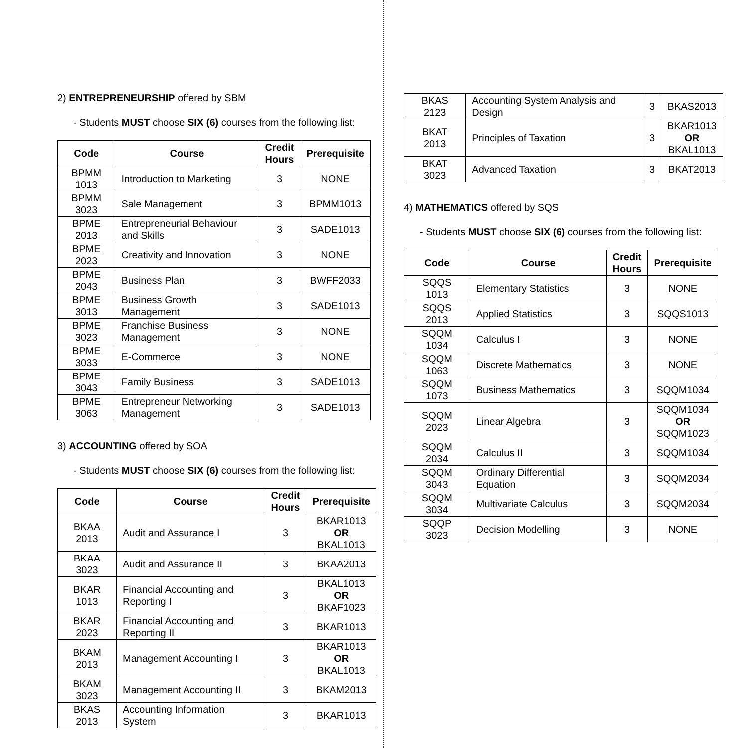2) ENTREPRENEURSHIP offered by SBM
- Students MUST choose SIX (6) courses from the following list:
| Code | Course | Credit Hours | Prerequisite |
| --- | --- | --- | --- |
| BPMM 1013 | Introduction to Marketing | 3 | NONE |
| BPMM 3023 | Sale Management | 3 | BPMM1013 |
| BPME 2013 | Entrepreneurial Behaviour and Skills | 3 | SADE1013 |
| BPME 2023 | Creativity and Innovation | 3 | NONE |
| BPME 2043 | Business Plan | 3 | BWFF2033 |
| BPME 3013 | Business Growth Management | 3 | SADE1013 |
| BPME 3023 | Franchise Business Management | 3 | NONE |
| BPME 3033 | E-Commerce | 3 | NONE |
| BPME 3043 | Family Business | 3 | SADE1013 |
| BPME 3063 | Entrepreneur Networking Management | 3 | SADE1013 |
3) ACCOUNTING offered by SOA
- Students MUST choose SIX (6) courses from the following list:
| Code | Course | Credit Hours | Prerequisite |
| --- | --- | --- | --- |
| BKAA 2013 | Audit and Assurance I | 3 | BKAR1013 OR BKAL1013 |
| BKAA 3023 | Audit and Assurance II | 3 | BKAA2013 |
| BKAR 1013 | Financial Accounting and Reporting I | 3 | BKAL1013 OR BKAF1023 |
| BKAR 2023 | Financial Accounting and Reporting II | 3 | BKAR1013 |
| BKAM 2013 | Management Accounting I | 3 | BKAR1013 OR BKAL1013 |
| BKAM 3023 | Management Accounting II | 3 | BKAM2013 |
| BKAS 2013 | Accounting Information System | 3 | BKAR1013 |
| BKAS 2123 | Accounting System Analysis and Design | 3 | BKAS2013 |
| BKAT 2013 | Principles of Taxation | 3 | BKAR1013 OR BKAL1013 |
| BKAT 3023 | Advanced Taxation | 3 | BKAT2013 |
4) MATHEMATICS offered by SQS
- Students MUST choose SIX (6) courses from the following list:
| Code | Course | Credit Hours | Prerequisite |
| --- | --- | --- | --- |
| SQQS 1013 | Elementary Statistics | 3 | NONE |
| SQQS 2013 | Applied Statistics | 3 | SQQS1013 |
| SQQM 1034 | Calculus I | 3 | NONE |
| SQQM 1063 | Discrete Mathematics | 3 | NONE |
| SQQM 1073 | Business Mathematics | 3 | SQQM1034 |
| SQQM 2023 | Linear Algebra | 3 | SQQM1034 OR SQQM1023 |
| SQQM 2034 | Calculus II | 3 | SQQM1034 |
| SQQM 3043 | Ordinary Differential Equation | 3 | SQQM2034 |
| SQQM 3034 | Multivariate Calculus | 3 | SQQM2034 |
| SQQP 3023 | Decision Modelling | 3 | NONE |